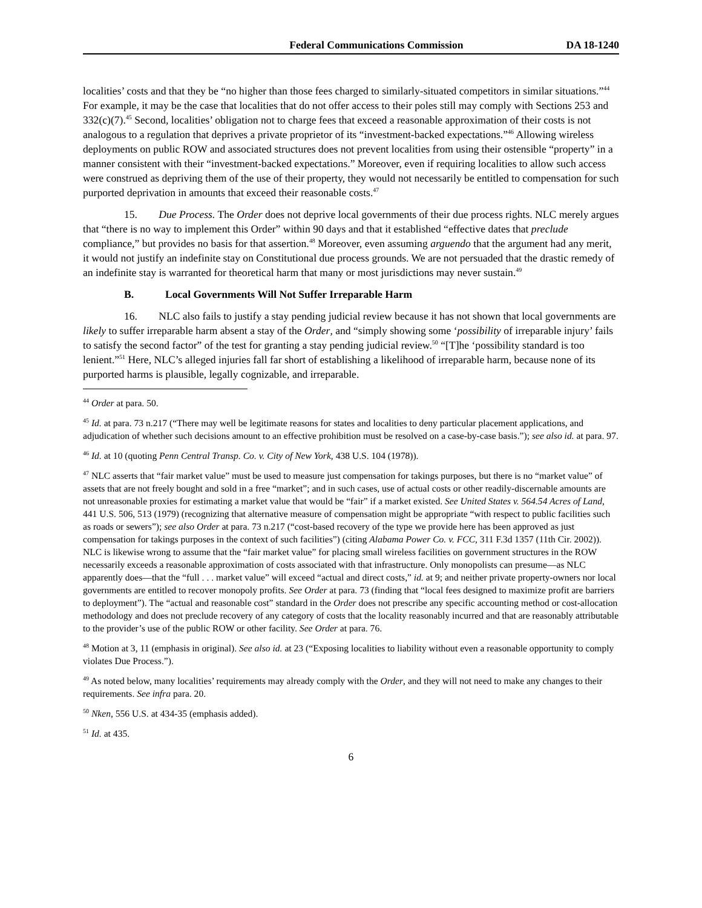Federal Communications Commission DA 18-1240
localities’ costs and that they be “no higher than those fees charged to similarly-situated competitors in similar situations.”<sup>44</sup> For example, it may be the case that localities that do not offer access to their poles still may comply with Sections 253 and 332(c)(7).<sup>45</sup> Second, localities’ obligation not to charge fees that exceed a reasonable approximation of their costs is not analogous to a regulation that deprives a private proprietor of its “investment-backed expectations.”<sup>46</sup> Allowing wireless deployments on public ROW and associated structures does not prevent localities from using their ostensible “property” in a manner consistent with their “investment-backed expectations.” Moreover, even if requiring localities to allow such access were construed as depriving them of the use of their property, they would not necessarily be entitled to compensation for such purported deprivation in amounts that exceed their reasonable costs.<sup>47</sup>
15. Due Process. The Order does not deprive local governments of their due process rights. NLC merely argues that “there is no way to implement this Order” within 90 days and that it established “effective dates that preclude compliance,” but provides no basis for that assertion.<sup>48</sup> Moreover, even assuming arguendo that the argument had any merit, it would not justify an indefinite stay on Constitutional due process grounds. We are not persuaded that the drastic remedy of an indefinite stay is warranted for theoretical harm that many or most jurisdictions may never sustain.<sup>49</sup>
B. Local Governments Will Not Suffer Irreparable Harm
16. NLC also fails to justify a stay pending judicial review because it has not shown that local governments are likely to suffer irreparable harm absent a stay of the Order, and “simply showing some ‘possibility of irreparable injury’ fails to satisfy the second factor” of the test for granting a stay pending judicial review.<sup>50</sup> “[T]he ‘possibility standard is too lenient.”<sup>51</sup> Here, NLC’s alleged injuries fall far short of establishing a likelihood of irreparable harm, because none of its purported harms is plausible, legally cognizable, and irreparable.
<sup>44</sup> Order at para. 50.
<sup>45</sup> Id. at para. 73 n.217 (“There may well be legitimate reasons for states and localities to deny particular placement applications, and adjudication of whether such decisions amount to an effective prohibition must be resolved on a case-by-case basis.”); see also id. at para. 97.
<sup>46</sup> Id. at 10 (quoting Penn Central Transp. Co. v. City of New York, 438 U.S. 104 (1978)).
<sup>47</sup> NLC asserts that “fair market value” must be used to measure just compensation for takings purposes, but there is no “market value” of assets that are not freely bought and sold in a free “market”; and in such cases, use of actual costs or other readily-discernable amounts are not unreasonable proxies for estimating a market value that would be “fair” if a market existed. See United States v. 564.54 Acres of Land, 441 U.S. 506, 513 (1979) (recognizing that alternative measure of compensation might be appropriate “with respect to public facilities such as roads or sewers”); see also Order at para. 73 n.217 (“cost-based recovery of the type we provide here has been approved as just compensation for takings purposes in the context of such facilities”) (citing Alabama Power Co. v. FCC, 311 F.3d 1357 (11th Cir. 2002)). NLC is likewise wrong to assume that the “fair market value” for placing small wireless facilities on government structures in the ROW necessarily exceeds a reasonable approximation of costs associated with that infrastructure. Only monopolists can presume—as NLC apparently does—that the “full . . . market value” will exceed “actual and direct costs,” id. at 9; and neither private property-owners nor local governments are entitled to recover monopoly profits. See Order at para. 73 (finding that “local fees designed to maximize profit are barriers to deployment”). The “actual and reasonable cost” standard in the Order does not prescribe any specific accounting method or cost-allocation methodology and does not preclude recovery of any category of costs that the locality reasonably incurred and that are reasonably attributable to the provider’s use of the public ROW or other facility. See Order at para. 76.
<sup>48</sup> Motion at 3, 11 (emphasis in original). See also id. at 23 (“Exposing localities to liability without even a reasonable opportunity to comply violates Due Process.”).
<sup>49</sup> As noted below, many localities’ requirements may already comply with the Order, and they will not need to make any changes to their requirements. See infra para. 20.
<sup>50</sup> Nken, 556 U.S. at 434-35 (emphasis added).
<sup>51</sup> Id. at 435.
6